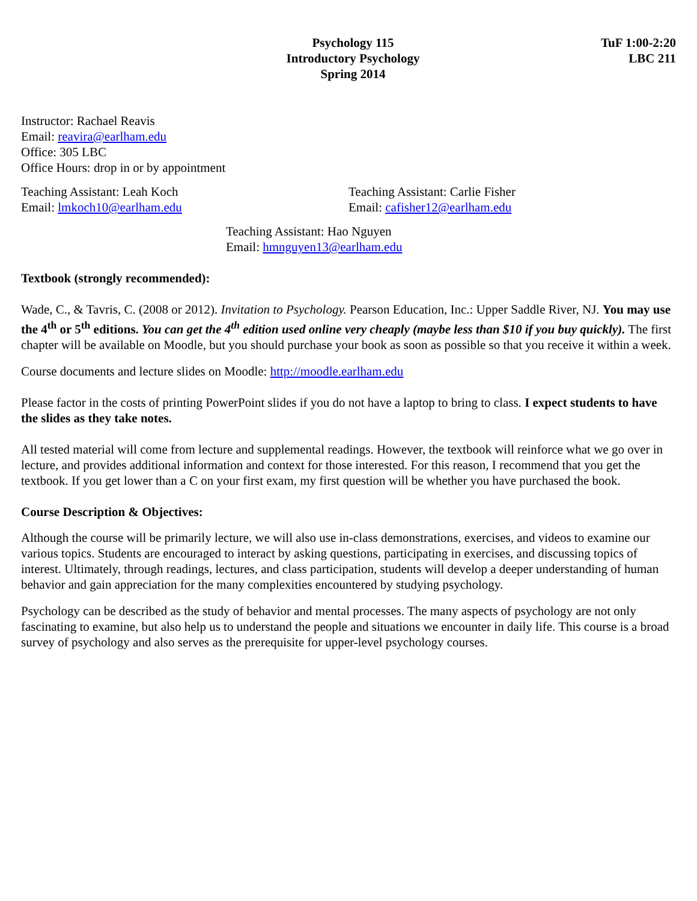Psychology 115
Introductory Psychology
Spring 2014
TuF 1:00-2:20
LBC 211
Instructor: Rachael Reavis
Email: reavira@earlham.edu
Office: 305 LBC
Office Hours: drop in or by appointment
Teaching Assistant: Leah Koch
Email: lmkoch10@earlham.edu
Teaching Assistant: Carlie Fisher
Email: cafisher12@earlham.edu
Teaching Assistant: Hao Nguyen
Email: hmnguyen13@earlham.edu
Textbook (strongly recommended):
Wade, C., & Tavris, C. (2008 or 2012). Invitation to Psychology. Pearson Education, Inc.: Upper Saddle River, NJ. You may use the 4<sup>th</sup> or 5<sup>th</sup> editions. You can get the 4<sup>th</sup> edition used online very cheaply (maybe less than $10 if you buy quickly). The first chapter will be available on Moodle, but you should purchase your book as soon as possible so that you receive it within a week.
Course documents and lecture slides on Moodle: http://moodle.earlham.edu
Please factor in the costs of printing PowerPoint slides if you do not have a laptop to bring to class. I expect students to have the slides as they take notes.
All tested material will come from lecture and supplemental readings. However, the textbook will reinforce what we go over in lecture, and provides additional information and context for those interested. For this reason, I recommend that you get the textbook. If you get lower than a C on your first exam, my first question will be whether you have purchased the book.
Course Description & Objectives:
Although the course will be primarily lecture, we will also use in-class demonstrations, exercises, and videos to examine our various topics. Students are encouraged to interact by asking questions, participating in exercises, and discussing topics of interest. Ultimately, through readings, lectures, and class participation, students will develop a deeper understanding of human behavior and gain appreciation for the many complexities encountered by studying psychology.
Psychology can be described as the study of behavior and mental processes. The many aspects of psychology are not only fascinating to examine, but also help us to understand the people and situations we encounter in daily life. This course is a broad survey of psychology and also serves as the prerequisite for upper-level psychology courses.